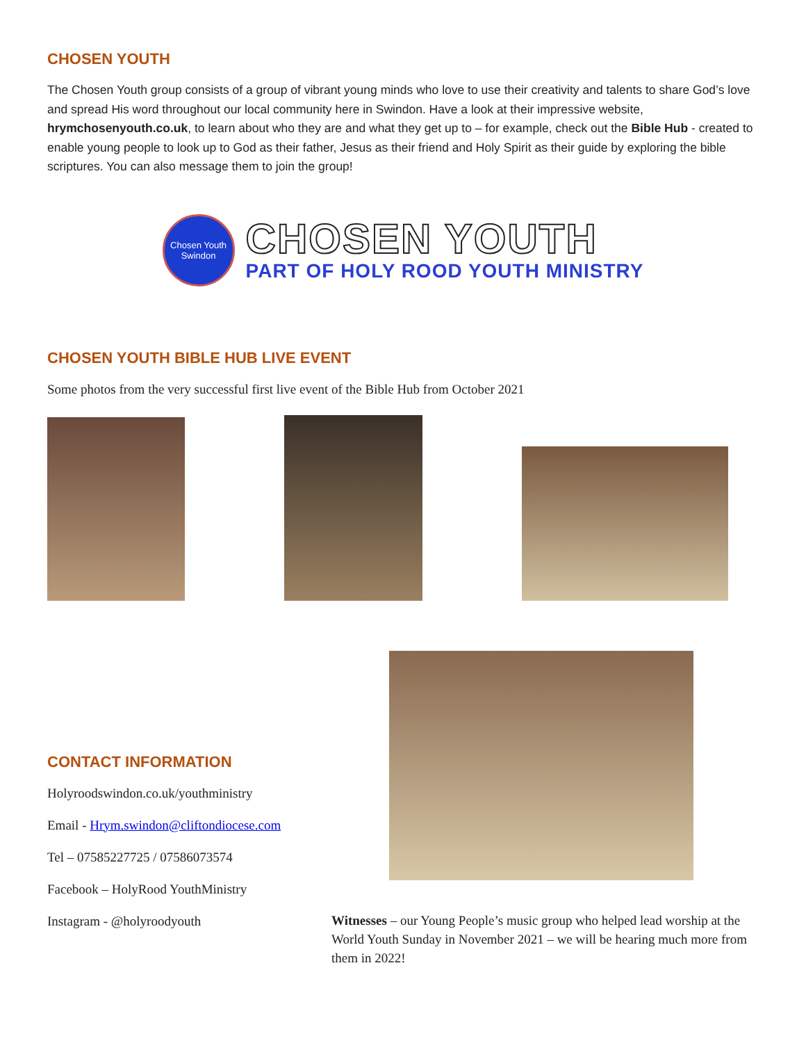CHOSEN YOUTH
The Chosen Youth group consists of a group of vibrant young minds who love to use their creativity and talents to share God’s love and spread His word throughout our local community here in Swindon. Have a look at their impressive website, hrymchosenyouth.co.uk, to learn about who they are and what they get up to – for example, check out the Bible Hub - created to enable young people to look up to God as their father, Jesus as their friend and Holy Spirit as their guide by exploring the bible scriptures. You can also message them to join the group!
Chosen Youth
Swindon
CHOSEN YOUTH
PART OF HOLY ROOD YOUTH MINISTRY
CHOSEN YOUTH BIBLE HUB LIVE EVENT
Some photos from the very successful first live event of the Bible Hub from October 2021
CONTACT INFORMATION
Holyroodswindon.co.uk/youthministry
Email - Hrym.swindon@cliftondiocese.com
Tel – 07585227725 / 07586073574
Facebook – HolyRood YouthMinistry
Instagram - @holyroodyouth
Witnesses – our Young People’s music group who helped lead worship at the World Youth Sunday in November 2021 – we will be hearing much more from them in 2022!